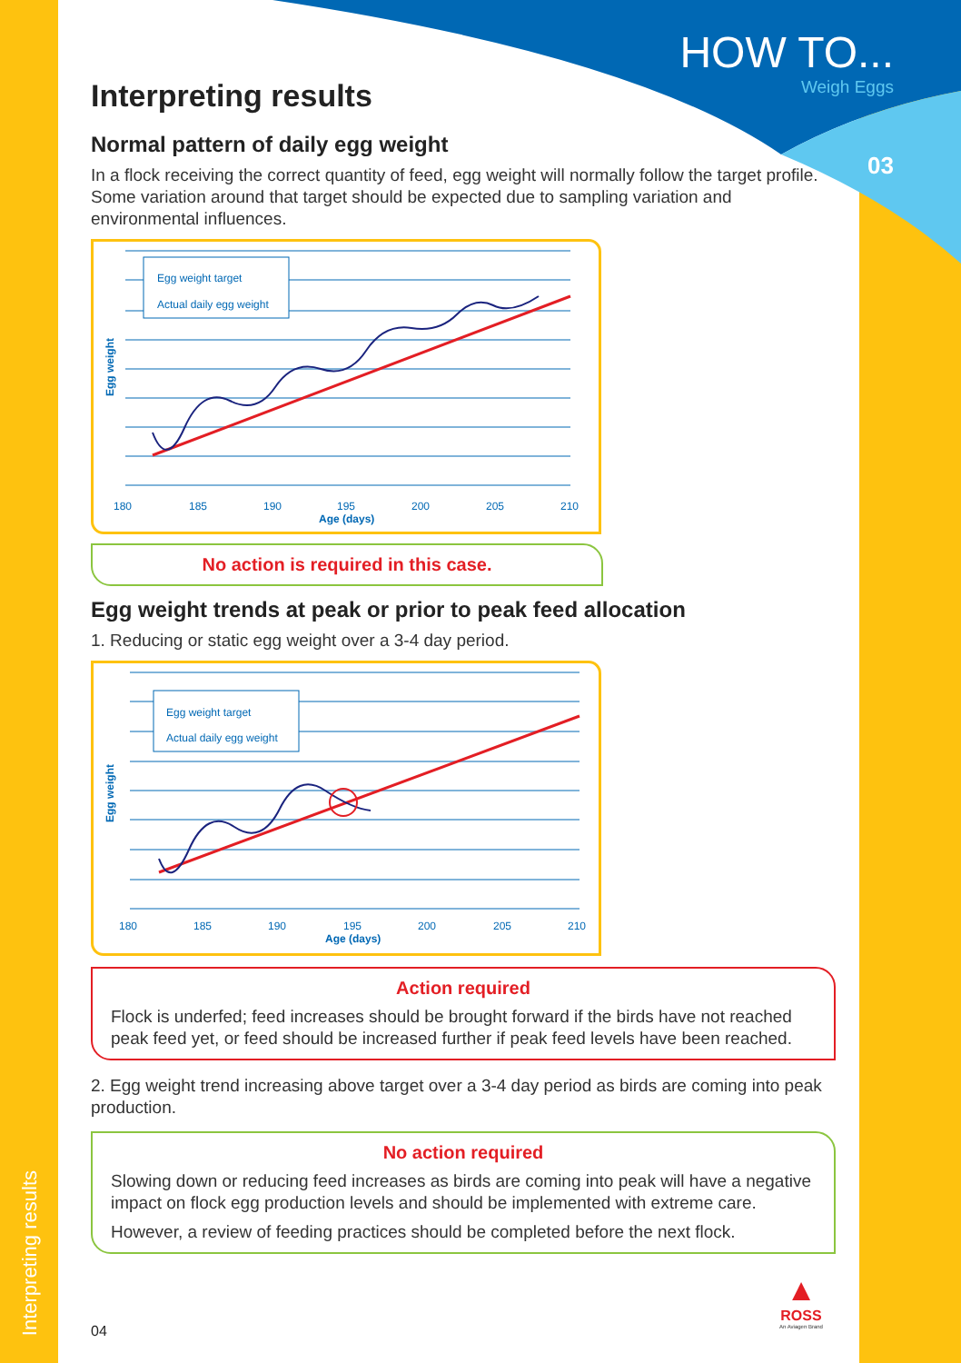HOW TO...
Weigh Eggs
03
Interpreting results
Normal pattern of daily egg weight
In a flock receiving the correct quantity of feed, egg weight will normally follow the target profile. Some variation around that target should be expected due to sampling variation and environmental influences.
Egg weight
Egg weight target
Actual daily egg weight
180
185
190
195
200
205
210
Age (days)
No action is required in this case.
Egg weight trends at peak or prior to peak feed allocation
1. Reducing or static egg weight over a 3-4 day period.
Egg weight
Egg weight target
Actual daily egg weight
180
185
190
195
200
205
210
Age (days)
Action required
Flock is underfed; feed increases should be brought forward if the birds have not reached peak feed yet, or feed should be increased further if peak feed levels have been reached.
2. Egg weight trend increasing above target over a 3-4 day period as birds are coming into peak production.
No action required
Slowing down or reducing feed increases as birds are coming into peak will have a negative impact on flock egg production levels and should be implemented with extreme care.
However, a review of feeding practices should be completed before the next flock.
04
▲
ROSS
An Aviagen Brand
Interpreting results